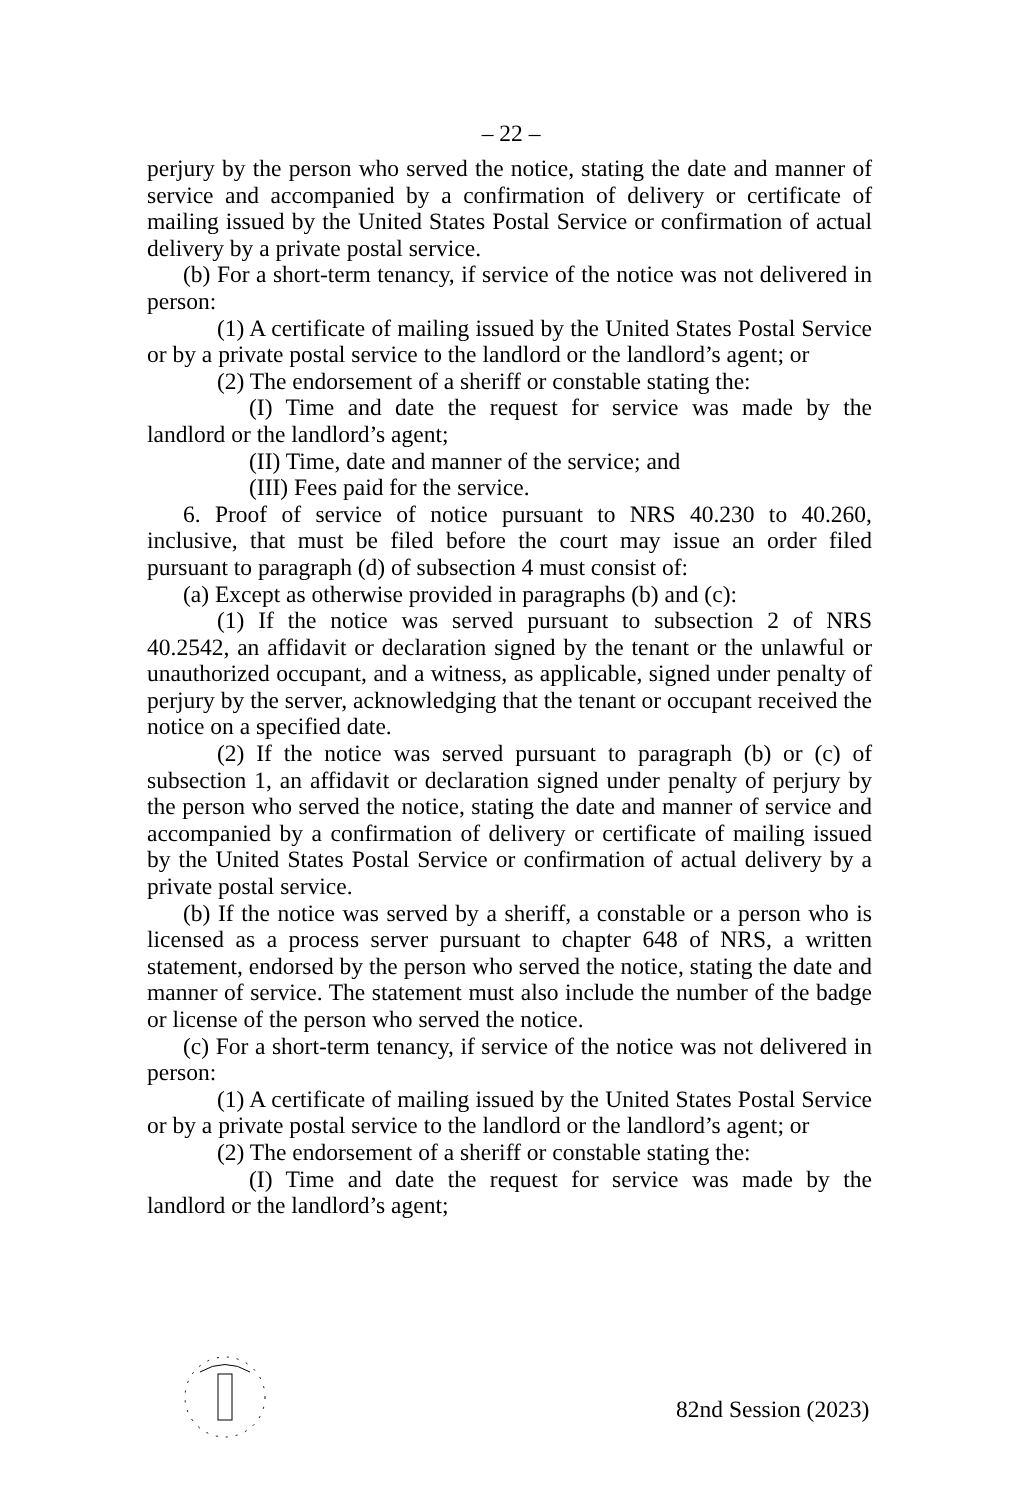– 22 –
perjury by the person who served the notice, stating the date and manner of service and accompanied by a confirmation of delivery or certificate of mailing issued by the United States Postal Service or confirmation of actual delivery by a private postal service.
(b) For a short-term tenancy, if service of the notice was not delivered in person:
(1) A certificate of mailing issued by the United States Postal Service or by a private postal service to the landlord or the landlord’s agent; or
(2) The endorsement of a sheriff or constable stating the:
(I) Time and date the request for service was made by the landlord or the landlord’s agent;
(II) Time, date and manner of the service; and
(III) Fees paid for the service.
6. Proof of service of notice pursuant to NRS 40.230 to 40.260, inclusive, that must be filed before the court may issue an order filed pursuant to paragraph (d) of subsection 4 must consist of:
(a) Except as otherwise provided in paragraphs (b) and (c):
(1) If the notice was served pursuant to subsection 2 of NRS 40.2542, an affidavit or declaration signed by the tenant or the unlawful or unauthorized occupant, and a witness, as applicable, signed under penalty of perjury by the server, acknowledging that the tenant or occupant received the notice on a specified date.
(2) If the notice was served pursuant to paragraph (b) or (c) of subsection 1, an affidavit or declaration signed under penalty of perjury by the person who served the notice, stating the date and manner of service and accompanied by a confirmation of delivery or certificate of mailing issued by the United States Postal Service or confirmation of actual delivery by a private postal service.
(b) If the notice was served by a sheriff, a constable or a person who is licensed as a process server pursuant to chapter 648 of NRS, a written statement, endorsed by the person who served the notice, stating the date and manner of service. The statement must also include the number of the badge or license of the person who served the notice.
(c) For a short-term tenancy, if service of the notice was not delivered in person:
(1) A certificate of mailing issued by the United States Postal Service or by a private postal service to the landlord or the landlord’s agent; or
(2) The endorsement of a sheriff or constable stating the:
(I) Time and date the request for service was made by the landlord or the landlord’s agent;
82nd Session (2023)